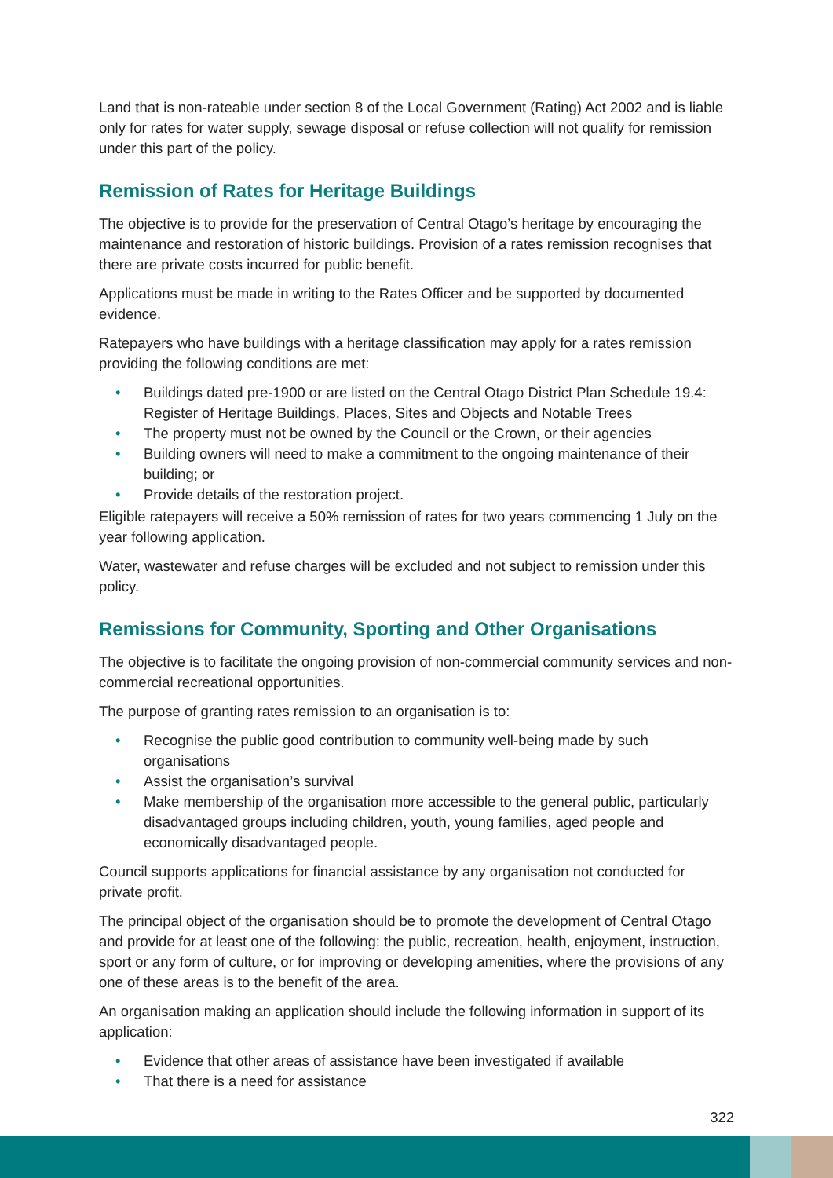Land that is non-rateable under section 8 of the Local Government (Rating) Act 2002 and is liable only for rates for water supply, sewage disposal or refuse collection will not qualify for remission under this part of the policy.
Remission of Rates for Heritage Buildings
The objective is to provide for the preservation of Central Otago’s heritage by encouraging the maintenance and restoration of historic buildings. Provision of a rates remission recognises that there are private costs incurred for public benefit.
Applications must be made in writing to the Rates Officer and be supported by documented evidence.
Ratepayers who have buildings with a heritage classification may apply for a rates remission providing the following conditions are met:
• Buildings dated pre-1900 or are listed on the Central Otago District Plan Schedule 19.4: Register of Heritage Buildings, Places, Sites and Objects and Notable Trees
• The property must not be owned by the Council or the Crown, or their agencies
• Building owners will need to make a commitment to the ongoing maintenance of their building; or
• Provide details of the restoration project.
Eligible ratepayers will receive a 50% remission of rates for two years commencing 1 July on the year following application.
Water, wastewater and refuse charges will be excluded and not subject to remission under this policy.
Remissions for Community, Sporting and Other Organisations
The objective is to facilitate the ongoing provision of non-commercial community services and non-commercial recreational opportunities.
The purpose of granting rates remission to an organisation is to:
• Recognise the public good contribution to community well-being made by such organisations
• Assist the organisation’s survival
• Make membership of the organisation more accessible to the general public, particularly disadvantaged groups including children, youth, young families, aged people and economically disadvantaged people.
Council supports applications for financial assistance by any organisation not conducted for private profit.
The principal object of the organisation should be to promote the development of Central Otago and provide for at least one of the following: the public, recreation, health, enjoyment, instruction, sport or any form of culture, or for improving or developing amenities, where the provisions of any one of these areas is to the benefit of the area.
An organisation making an application should include the following information in support of its application:
• Evidence that other areas of assistance have been investigated if available
• That there is a need for assistance
322